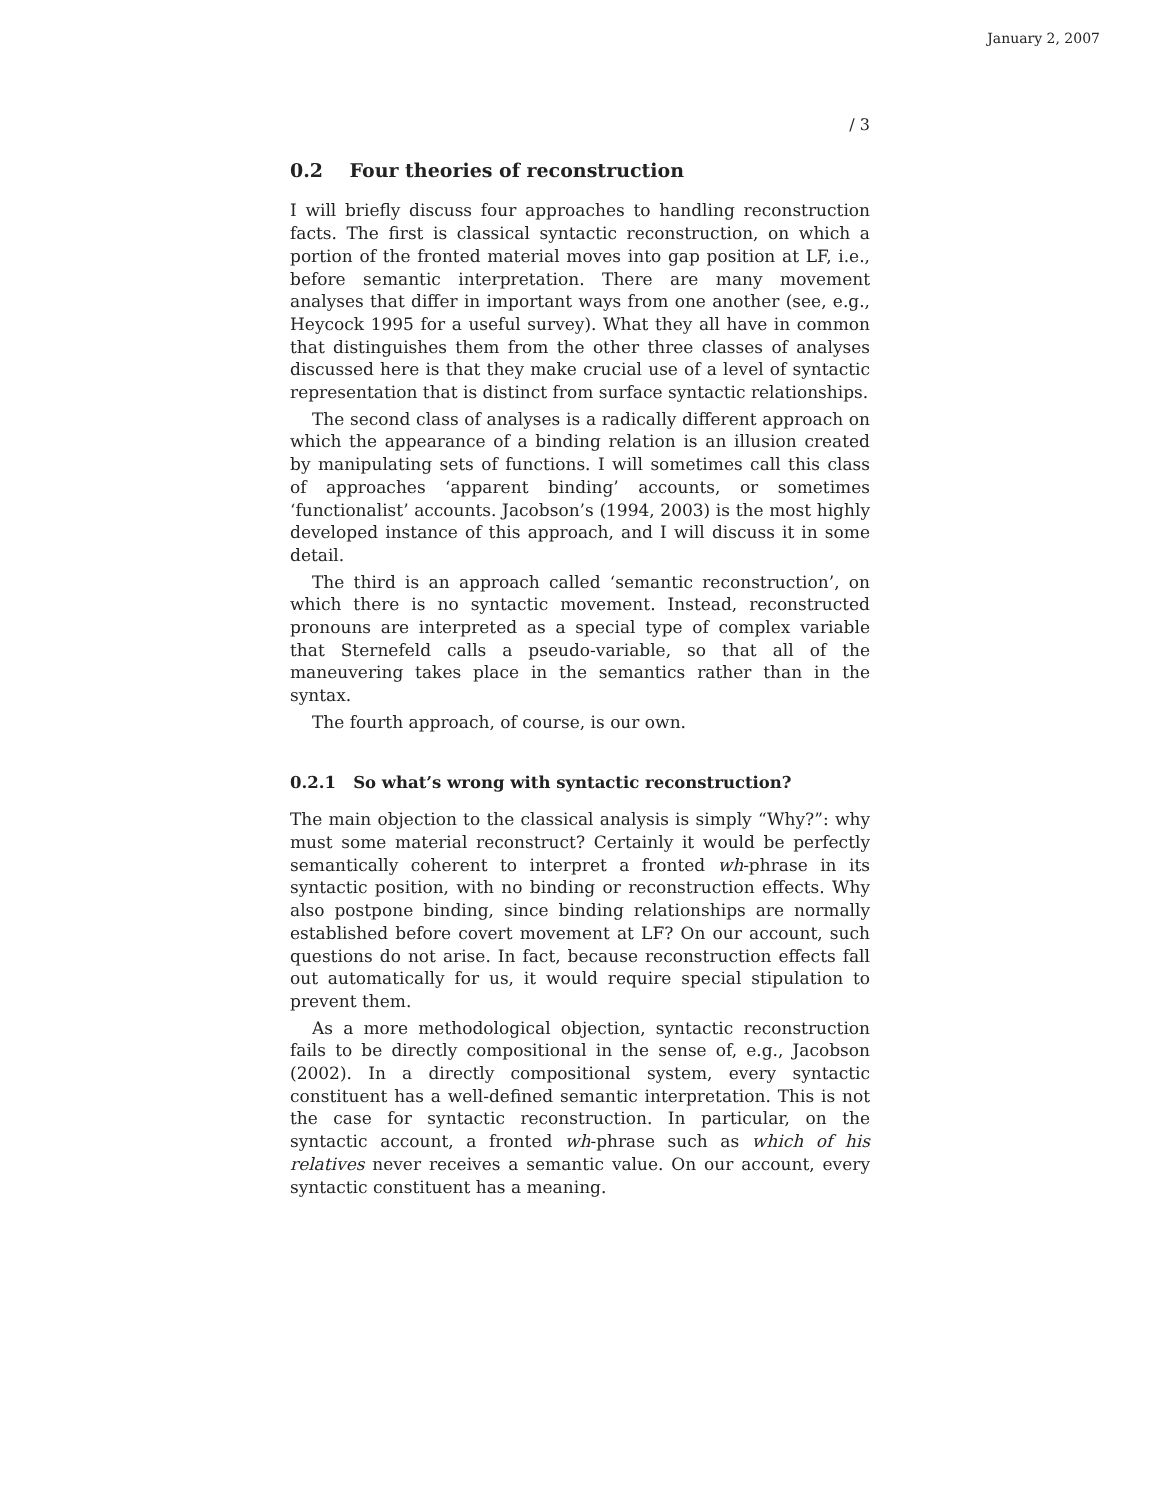January 2, 2007
/ 3
0.2 Four theories of reconstruction
I will briefly discuss four approaches to handling reconstruction facts. The first is classical syntactic reconstruction, on which a portion of the fronted material moves into gap position at LF, i.e., before semantic interpretation. There are many movement analyses that differ in important ways from one another (see, e.g., Heycock 1995 for a useful survey). What they all have in common that distinguishes them from the other three classes of analyses discussed here is that they make crucial use of a level of syntactic representation that is distinct from surface syntactic relationships.
The second class of analyses is a radically different approach on which the appearance of a binding relation is an illusion created by manipulating sets of functions. I will sometimes call this class of approaches ‘apparent binding’ accounts, or sometimes ‘functionalist’ accounts. Jacobson’s (1994, 2003) is the most highly developed instance of this approach, and I will discuss it in some detail.
The third is an approach called ‘semantic reconstruction’, on which there is no syntactic movement. Instead, reconstructed pronouns are interpreted as a special type of complex variable that Sternefeld calls a pseudo-variable, so that all of the maneuvering takes place in the semantics rather than in the syntax.
The fourth approach, of course, is our own.
0.2.1 So what’s wrong with syntactic reconstruction?
The main objection to the classical analysis is simply “Why?”: why must some material reconstruct? Certainly it would be perfectly semantically coherent to interpret a fronted wh-phrase in its syntactic position, with no binding or reconstruction effects. Why also postpone binding, since binding relationships are normally established before covert movement at LF? On our account, such questions do not arise. In fact, because reconstruction effects fall out automatically for us, it would require special stipulation to prevent them.
As a more methodological objection, syntactic reconstruction fails to be directly compositional in the sense of, e.g., Jacobson (2002). In a directly compositional system, every syntactic constituent has a well-defined semantic interpretation. This is not the case for syntactic reconstruction. In particular, on the syntactic account, a fronted wh-phrase such as which of his relatives never receives a semantic value. On our account, every syntactic constituent has a meaning.